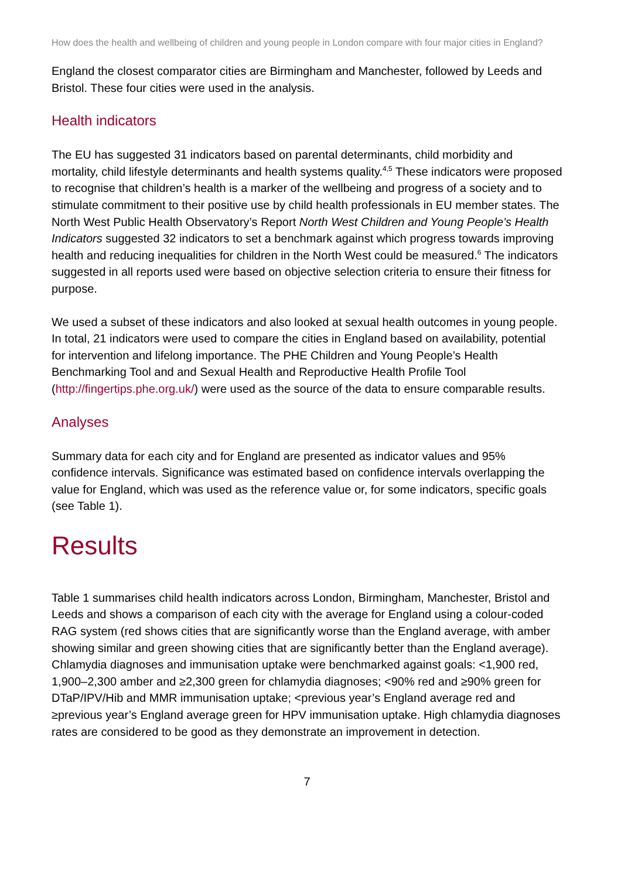How does the health and wellbeing of children and young people in London compare with four major cities in England?
England the closest comparator cities are Birmingham and Manchester, followed by Leeds and Bristol. These four cities were used in the analysis.
Health indicators
The EU has suggested 31 indicators based on parental determinants, child morbidity and mortality, child lifestyle determinants and health systems quality.<sup>4,5</sup> These indicators were proposed to recognise that children’s health is a marker of the wellbeing and progress of a society and to stimulate commitment to their positive use by child health professionals in EU member states. The North West Public Health Observatory’s Report North West Children and Young People's Health Indicators suggested 32 indicators to set a benchmark against which progress towards improving health and reducing inequalities for children in the North West could be measured.<sup>6</sup> The indicators suggested in all reports used were based on objective selection criteria to ensure their fitness for purpose.
We used a subset of these indicators and also looked at sexual health outcomes in young people. In total, 21 indicators were used to compare the cities in England based on availability, potential for intervention and lifelong importance. The PHE Children and Young People’s Health Benchmarking Tool and and Sexual Health and Reproductive Health Profile Tool (http://fingertips.phe.org.uk/) were used as the source of the data to ensure comparable results.
Analyses
Summary data for each city and for England are presented as indicator values and 95% confidence intervals. Significance was estimated based on confidence intervals overlapping the value for England, which was used as the reference value or, for some indicators, specific goals (see Table 1).
Results
Table 1 summarises child health indicators across London, Birmingham, Manchester, Bristol and Leeds and shows a comparison of each city with the average for England using a colour-coded RAG system (red shows cities that are significantly worse than the England average, with amber showing similar and green showing cities that are significantly better than the England average). Chlamydia diagnoses and immunisation uptake were benchmarked against goals: <1,900 red, 1,900–2,300 amber and ≥2,300 green for chlamydia diagnoses; <90% red and ≥90% green for DTaP/IPV/Hib and MMR immunisation uptake; <previous year’s England average red and ≥previous year’s England average green for HPV immunisation uptake. High chlamydia diagnoses rates are considered to be good as they demonstrate an improvement in detection.
7